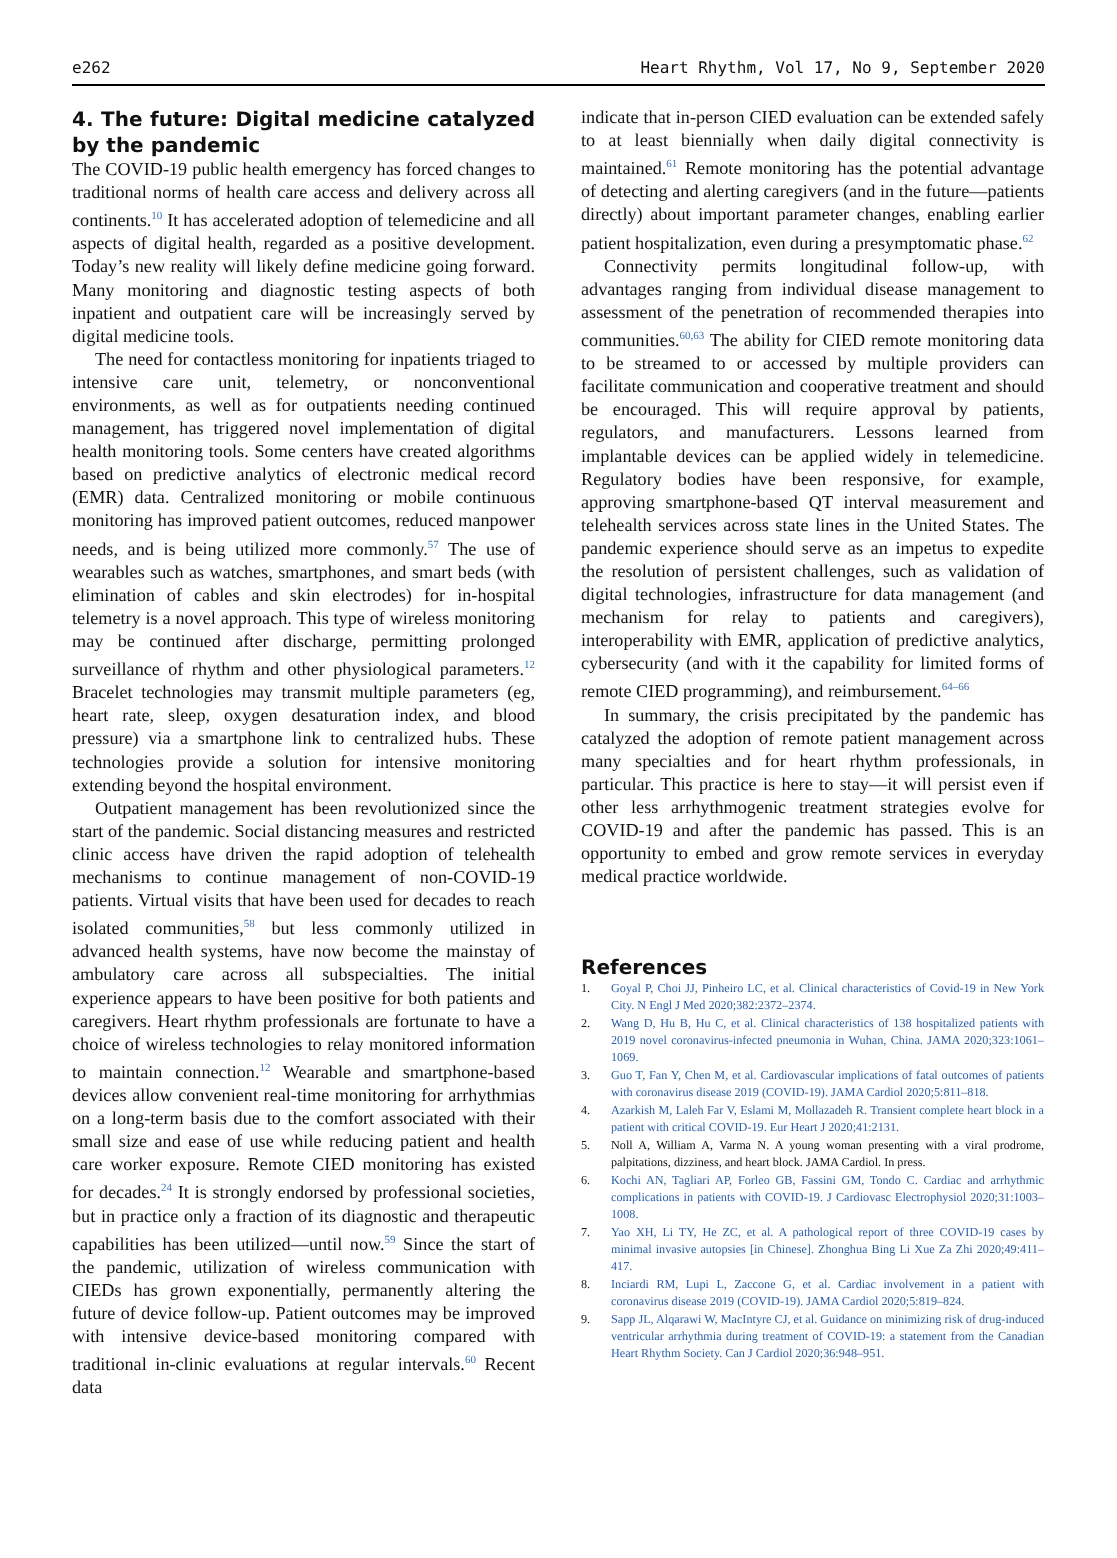e262 Heart Rhythm, Vol 17, No 9, September 2020
4. The future: Digital medicine catalyzed by the pandemic
The COVID-19 public health emergency has forced changes to traditional norms of health care access and delivery across all continents.<sup>10</sup> It has accelerated adoption of telemedicine and all aspects of digital health, regarded as a positive development. Today’s new reality will likely define medicine going forward. Many monitoring and diagnostic testing aspects of both inpatient and outpatient care will be increasingly served by digital medicine tools.
The need for contactless monitoring for inpatients triaged to intensive care unit, telemetry, or nonconventional environments, as well as for outpatients needing continued management, has triggered novel implementation of digital health monitoring tools. Some centers have created algorithms based on predictive analytics of electronic medical record (EMR) data. Centralized monitoring or mobile continuous monitoring has improved patient outcomes, reduced manpower needs, and is being utilized more commonly.<sup>57</sup> The use of wearables such as watches, smartphones, and smart beds (with elimination of cables and skin electrodes) for in-hospital telemetry is a novel approach. This type of wireless monitoring may be continued after discharge, permitting prolonged surveillance of rhythm and other physiological parameters.<sup>12</sup> Bracelet technologies may transmit multiple parameters (eg, heart rate, sleep, oxygen desaturation index, and blood pressure) via a smartphone link to centralized hubs. These technologies provide a solution for intensive monitoring extending beyond the hospital environment.
Outpatient management has been revolutionized since the start of the pandemic. Social distancing measures and restricted clinic access have driven the rapid adoption of telehealth mechanisms to continue management of non-COVID-19 patients. Virtual visits that have been used for decades to reach isolated communities,<sup>58</sup> but less commonly utilized in advanced health systems, have now become the mainstay of ambulatory care across all subspecialties. The initial experience appears to have been positive for both patients and caregivers. Heart rhythm professionals are fortunate to have a choice of wireless technologies to relay monitored information to maintain connection.<sup>12</sup> Wearable and smartphone-based devices allow convenient real-time monitoring for arrhythmias on a long-term basis due to the comfort associated with their small size and ease of use while reducing patient and health care worker exposure. Remote CIED monitoring has existed for decades.<sup>24</sup> It is strongly endorsed by professional societies, but in practice only a fraction of its diagnostic and therapeutic capabilities has been utilized—until now.<sup>59</sup> Since the start of the pandemic, utilization of wireless communication with CIEDs has grown exponentially, permanently altering the future of device follow-up. Patient outcomes may be improved with intensive device-based monitoring compared with traditional in-clinic evaluations at regular intervals.<sup>60</sup> Recent data
indicate that in-person CIED evaluation can be extended safely to at least biennially when daily digital connectivity is maintained.<sup>61</sup> Remote monitoring has the potential advantage of detecting and alerting caregivers (and in the future—patients directly) about important parameter changes, enabling earlier patient hospitalization, even during a presymptomatic phase.<sup>62</sup>
Connectivity permits longitudinal follow-up, with advantages ranging from individual disease management to assessment of the penetration of recommended therapies into communities.<sup>60,63</sup> The ability for CIED remote monitoring data to be streamed to or accessed by multiple providers can facilitate communication and cooperative treatment and should be encouraged. This will require approval by patients, regulators, and manufacturers. Lessons learned from implantable devices can be applied widely in telemedicine. Regulatory bodies have been responsive, for example, approving smartphone-based QT interval measurement and telehealth services across state lines in the United States. The pandemic experience should serve as an impetus to expedite the resolution of persistent challenges, such as validation of digital technologies, infrastructure for data management (and mechanism for relay to patients and caregivers), interoperability with EMR, application of predictive analytics, cybersecurity (and with it the capability for limited forms of remote CIED programming), and reimbursement.<sup>64–66</sup>
In summary, the crisis precipitated by the pandemic has catalyzed the adoption of remote patient management across many specialties and for heart rhythm professionals, in particular. This practice is here to stay—it will persist even if other less arrhythmogenic treatment strategies evolve for COVID-19 and after the pandemic has passed. This is an opportunity to embed and grow remote services in everyday medical practice worldwide.
References
1. Goyal P, Choi JJ, Pinheiro LC, et al. Clinical characteristics of Covid-19 in New York City. N Engl J Med 2020;382:2372–2374.
2. Wang D, Hu B, Hu C, et al. Clinical characteristics of 138 hospitalized patients with 2019 novel coronavirus-infected pneumonia in Wuhan, China. JAMA 2020;323:1061–1069.
3. Guo T, Fan Y, Chen M, et al. Cardiovascular implications of fatal outcomes of patients with coronavirus disease 2019 (COVID-19). JAMA Cardiol 2020;5:811–818.
4. Azarkish M, Laleh Far V, Eslami M, Mollazadeh R. Transient complete heart block in a patient with critical COVID-19. Eur Heart J 2020;41:2131.
5. Noll A, William A, Varma N. A young woman presenting with a viral prodrome, palpitations, dizziness, and heart block. JAMA Cardiol. In press.
6. Kochi AN, Tagliari AP, Forleo GB, Fassini GM, Tondo C. Cardiac and arrhythmic complications in patients with COVID-19. J Cardiovasc Electrophysiol 2020;31:1003–1008.
7. Yao XH, Li TY, He ZC, et al. A pathological report of three COVID-19 cases by minimal invasive autopsies [in Chinese]. Zhonghua Bing Li Xue Za Zhi 2020;49:411–417.
8. Inciardi RM, Lupi L, Zaccone G, et al. Cardiac involvement in a patient with coronavirus disease 2019 (COVID-19). JAMA Cardiol 2020;5:819–824.
9. Sapp JL, Alqarawi W, MacIntyre CJ, et al. Guidance on minimizing risk of drug-induced ventricular arrhythmia during treatment of COVID-19: a statement from the Canadian Heart Rhythm Society. Can J Cardiol 2020;36:948–951.